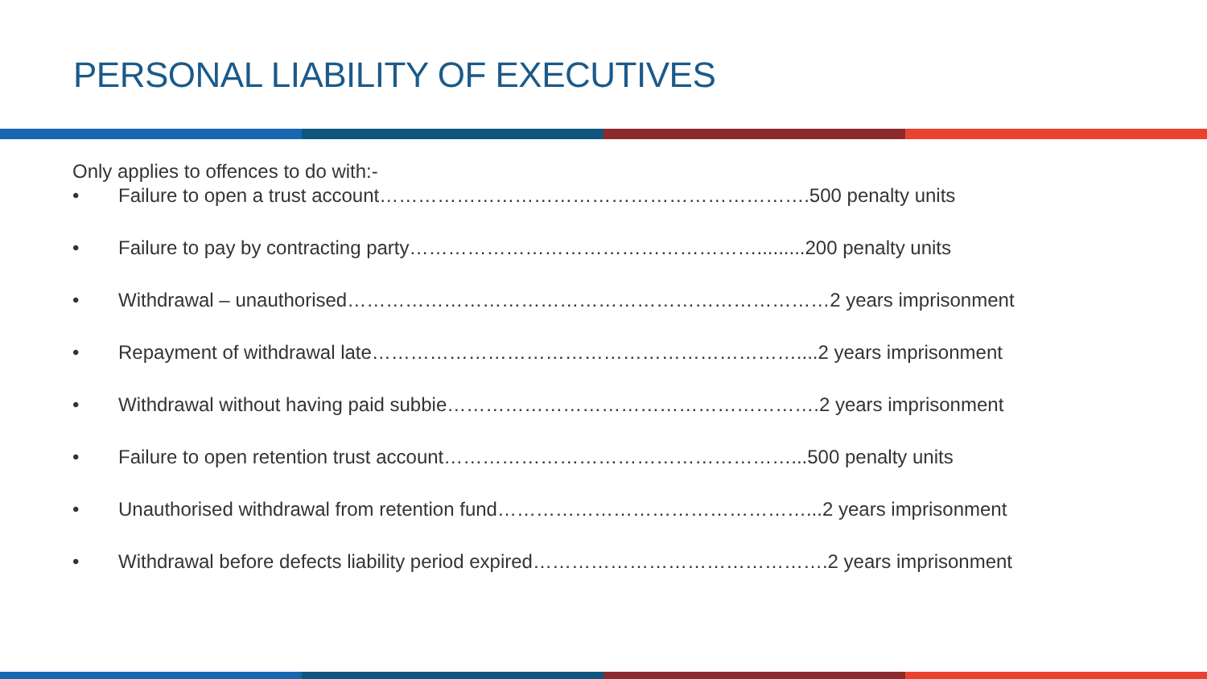PERSONAL LIABILITY OF EXECUTIVES
Only applies to offences to do with:-
• Failure to open a trust account………………………………………………………….500 penalty units
• Failure to pay by contracting party……………………………………………….........200 penalty units
• Withdrawal – unauthorised…………………………………………………………………2 years imprisonment
• Repayment of withdrawal late…………………………………………………………....2 years imprisonment
• Withdrawal without having paid subbie………………………………………………….2 years imprisonment
• Failure to open retention trust account………………………………………………...500 penalty units
• Unauthorised withdrawal from retention fund…………………………………………...2 years imprisonment
• Withdrawal before defects liability period expired……………………………………….2 years imprisonment